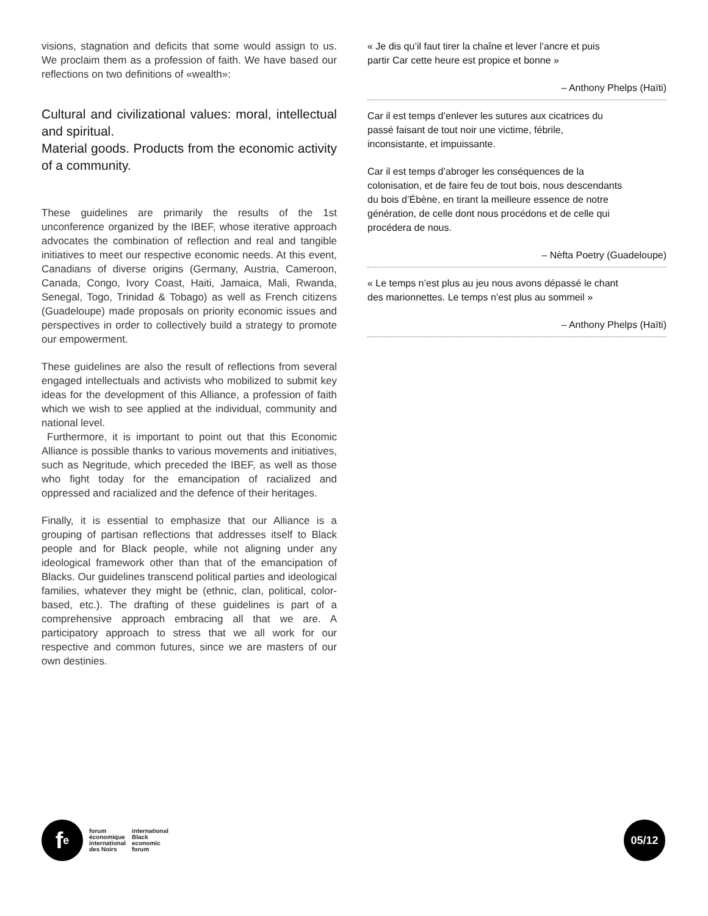visions, stagnation and deficits that some would assign to us. We proclaim them as a profession of faith. We have based our reflections on two definitions of «wealth»:
Cultural and civilizational values: moral, intellectual and spiritual.
Material goods. Products from the economic activity of a community.
These guidelines are primarily the results of the 1st unconference organized by the IBEF, whose iterative approach advocates the combination of reflection and real and tangible initiatives to meet our respective economic needs. At this event, Canadians of diverse origins (Germany, Austria, Cameroon, Canada, Congo, Ivory Coast, Haiti, Jamaica, Mali, Rwanda, Senegal, Togo, Trinidad & Tobago) as well as French citizens (Guadeloupe) made proposals on priority economic issues and perspectives in order to collectively build a strategy to promote our empowerment.
These guidelines are also the result of reflections from several engaged intellectuals and activists who mobilized to submit key ideas for the development of this Alliance, a profession of faith which we wish to see applied at the individual, community and national level.
Furthermore, it is important to point out that this Economic Alliance is possible thanks to various movements and initiatives, such as Negritude, which preceded the IBEF, as well as those who fight today for the emancipation of racialized and oppressed and racialized and the defence of their heritages.
Finally, it is essential to emphasize that our Alliance is a grouping of partisan reflections that addresses itself to Black people and for Black people, while not aligning under any ideological framework other than that of the emancipation of Blacks. Our guidelines transcend political parties and ideological families, whatever they might be (ethnic, clan, political, color-based, etc.). The drafting of these guidelines is part of a comprehensive approach embracing all that we are. A participatory approach to stress that we all work for our respective and common futures, since we are masters of our own destinies.
« Je dis qu’il faut tirer la chaîne et lever l’ancre et puis partir Car cette heure est propice et bonne »
– Anthony Phelps (Haïti)
Car il est temps d’enlever les sutures aux cicatrices du passé faisant de tout noir une victime, fébrile, inconsistante, et impuissante.
Car il est temps d’abroger les conséquences de la colonisation, et de faire feu de tout bois, nous descendants du bois d’Ébène, en tirant la meilleure essence de notre génération, de celle dont nous procédons et de celle qui procédera de nous.
– Nèfta Poetry (Guadeloupe)
« Le temps n’est plus au jeu nous avons dépassé le chant des marionnettes. Le temps n’est plus au sommeil »
– Anthony Phelps (Haïti)
f<sup>e</sup>
forum
économique
international
des Noirs
international
Black
economic
forum
05/12